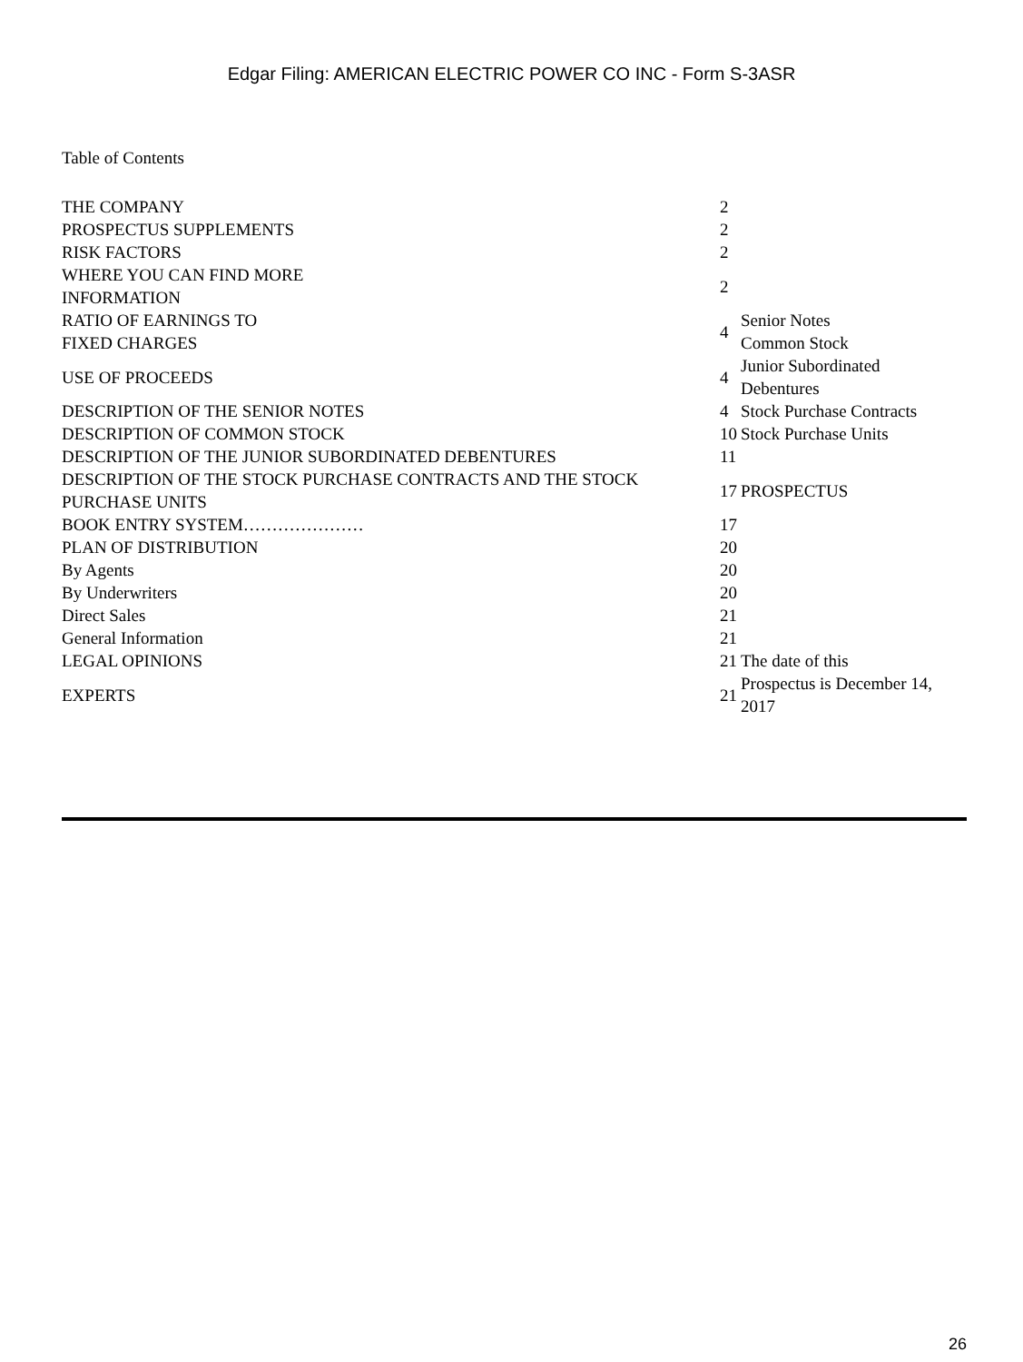Edgar Filing: AMERICAN ELECTRIC POWER CO INC - Form S-3ASR
Table of Contents
| THE COMPANY | 2 | |
| PROSPECTUS SUPPLEMENTS | 2 | |
| RISK FACTORS | 2 | |
| WHERE YOU CAN FIND MORE INFORMATION | 2 | |
| RATIO OF EARNINGS TO FIXED CHARGES | 4 | Senior Notes Common Stock |
| USE OF PROCEEDS | 4 | Junior Subordinated Debentures |
| DESCRIPTION OF THE SENIOR NOTES | 4 | Stock Purchase Contracts |
| DESCRIPTION OF COMMON STOCK | 10 | Stock Purchase Units |
| DESCRIPTION OF THE JUNIOR SUBORDINATED DEBENTURES | 11 | |
| DESCRIPTION OF THE STOCK PURCHASE CONTRACTS AND THE STOCK PURCHASE UNITS | 17 | PROSPECTUS |
| BOOK ENTRY SYSTEM………………… | 17 | |
| PLAN OF DISTRIBUTION | 20 | |
| By Agents | 20 | |
| By Underwriters | 20 | |
| Direct Sales | 21 | |
| General Information | 21 | |
| LEGAL OPINIONS | 21 | The date of this |
| EXPERTS | 21 | Prospectus is December 14, 2017 |
26